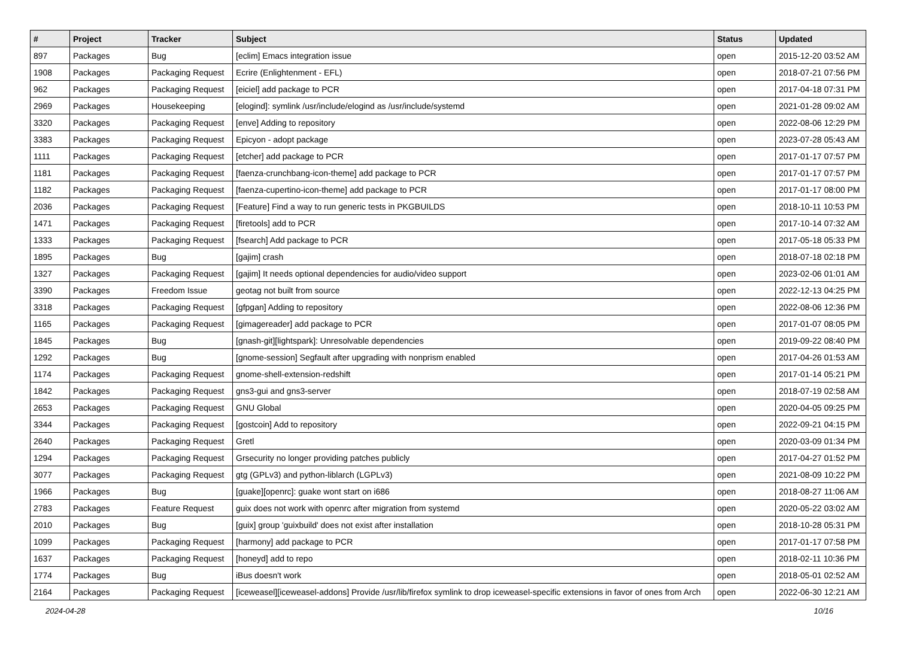| # | Project | Tracker | Subject | Status | Updated |
| --- | --- | --- | --- | --- | --- |
| 897 | Packages | Bug | [eclim] Emacs integration issue | open | 2015-12-20 03:52 AM |
| 1908 | Packages | Packaging Request | Ecrire (Enlightenment - EFL) | open | 2018-07-21 07:56 PM |
| 962 | Packages | Packaging Request | [eiciel] add package to PCR | open | 2017-04-18 07:31 PM |
| 2969 | Packages | Housekeeping | [elogind]: symlink /usr/include/elogind as /usr/include/systemd | open | 2021-01-28 09:02 AM |
| 3320 | Packages | Packaging Request | [enve] Adding to repository | open | 2022-08-06 12:29 PM |
| 3383 | Packages | Packaging Request | Epicyon - adopt package | open | 2023-07-28 05:43 AM |
| 1111 | Packages | Packaging Request | [etcher] add package to PCR | open | 2017-01-17 07:57 PM |
| 1181 | Packages | Packaging Request | [faenza-crunchbang-icon-theme] add package to PCR | open | 2017-01-17 07:57 PM |
| 1182 | Packages | Packaging Request | [faenza-cupertino-icon-theme] add package to PCR | open | 2017-01-17 08:00 PM |
| 2036 | Packages | Packaging Request | [Feature] Find a way to run generic tests in PKGBUILDS | open | 2018-10-11 10:53 PM |
| 1471 | Packages | Packaging Request | [firetools] add to PCR | open | 2017-10-14 07:32 AM |
| 1333 | Packages | Packaging Request | [fsearch] Add package to PCR | open | 2017-05-18 05:33 PM |
| 1895 | Packages | Bug | [gajim] crash | open | 2018-07-18 02:18 PM |
| 1327 | Packages | Packaging Request | [gajim] It needs optional dependencies for audio/video support | open | 2023-02-06 01:01 AM |
| 3390 | Packages | Freedom Issue | geotag not built from source | open | 2022-12-13 04:25 PM |
| 3318 | Packages | Packaging Request | [gfpgan] Adding to repository | open | 2022-08-06 12:36 PM |
| 1165 | Packages | Packaging Request | [gimagereader] add package to PCR | open | 2017-01-07 08:05 PM |
| 1845 | Packages | Bug | [gnash-git][lightspark]: Unresolvable dependencies | open | 2019-09-22 08:40 PM |
| 1292 | Packages | Bug | [gnome-session] Segfault after upgrading with nonprism enabled | open | 2017-04-26 01:53 AM |
| 1174 | Packages | Packaging Request | gnome-shell-extension-redshift | open | 2017-01-14 05:21 PM |
| 1842 | Packages | Packaging Request | gns3-gui and gns3-server | open | 2018-07-19 02:58 AM |
| 2653 | Packages | Packaging Request | GNU Global | open | 2020-04-05 09:25 PM |
| 3344 | Packages | Packaging Request | [gostcoin] Add to repository | open | 2022-09-21 04:15 PM |
| 2640 | Packages | Packaging Request | Gretl | open | 2020-03-09 01:34 PM |
| 1294 | Packages | Packaging Request | Grsecurity no longer providing patches publicly | open | 2017-04-27 01:52 PM |
| 3077 | Packages | Packaging Request | gtg (GPLv3) and python-liblarch (LGPLv3) | open | 2021-08-09 10:22 PM |
| 1966 | Packages | Bug | [guake][openrc]: guake wont start on i686 | open | 2018-08-27 11:06 AM |
| 2783 | Packages | Feature Request | guix does not work with openrc after migration from systemd | open | 2020-05-22 03:02 AM |
| 2010 | Packages | Bug | [guix] group 'guixbuild' does not exist after installation | open | 2018-10-28 05:31 PM |
| 1099 | Packages | Packaging Request | [harmony] add package to PCR | open | 2017-01-17 07:58 PM |
| 1637 | Packages | Packaging Request | [honeyd] add to repo | open | 2018-02-11 10:36 PM |
| 1774 | Packages | Bug | iBus doesn't work | open | 2018-05-01 02:52 AM |
| 2164 | Packages | Packaging Request | [iceweasel][iceweasel-addons] Provide /usr/lib/firefox symlink to drop iceweasel-specific extensions in favor of ones from Arch | open | 2022-06-30 12:21 AM |
2024-04-28 10/16